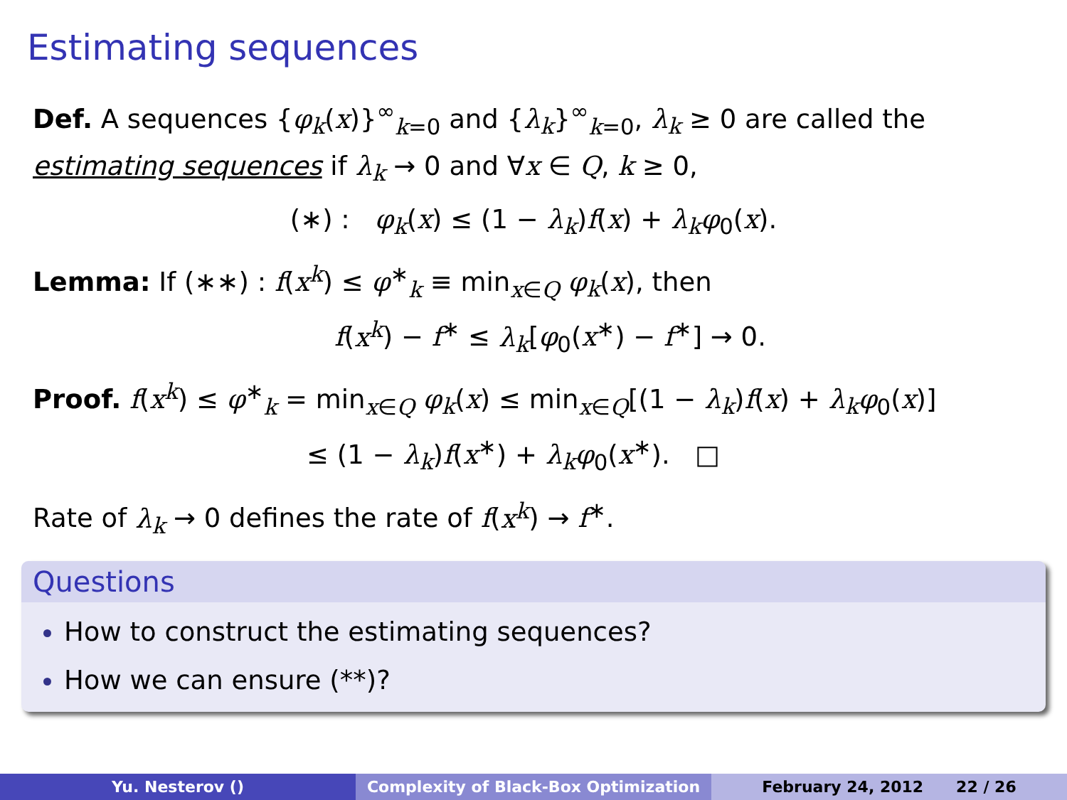Estimating sequences
Def. A sequences {φ<sub>k</sub>(x)}<sup>∞</sup><sub>k=0</sub> and {λ<sub>k</sub>}<sup>∞</sup><sub>k=0</sub>, λ<sub>k</sub> ≥ 0 are called the estimating sequences if λ<sub>k</sub> → 0 and ∀x ∈ Q, k ≥ 0,
(∗) : φ<sub>k</sub>(x) ≤ (1 − λ<sub>k</sub>)f(x) + λ<sub>k</sub>φ<sub>0</sub>(x).
Lemma: If (∗∗) : f(x<sup>k</sup>) ≤ φ<sup>∗</sup><sub>k</sub> ≡ min<sub>x∈Q</sub> φ<sub>k</sub>(x), then
f(x<sup>k</sup>) − f<sup>∗</sup> ≤ λ<sub>k</sub>[φ<sub>0</sub>(x<sup>∗</sup>) − f<sup>∗</sup>] → 0.
Proof. f(x<sup>k</sup>) ≤ φ<sup>∗</sup><sub>k</sub> = min<sub>x∈Q</sub> φ<sub>k</sub>(x) ≤ min<sub>x∈Q</sub>[(1 − λ<sub>k</sub>)f(x) + λ<sub>k</sub>φ<sub>0</sub>(x)]
≤ (1 − λ<sub>k</sub>)f(x<sup>∗</sup>) + λ<sub>k</sub>φ<sub>0</sub>(x<sup>∗</sup>). □
Rate of λ<sub>k</sub> → 0 defines the rate of f(x<sup>k</sup>) → f<sup>∗</sup>.
Questions
How to construct the estimating sequences?
How we can ensure (**)?
Yu. Nesterov () Complexity of Black-Box Optimization
February 24, 2012 22 / 26